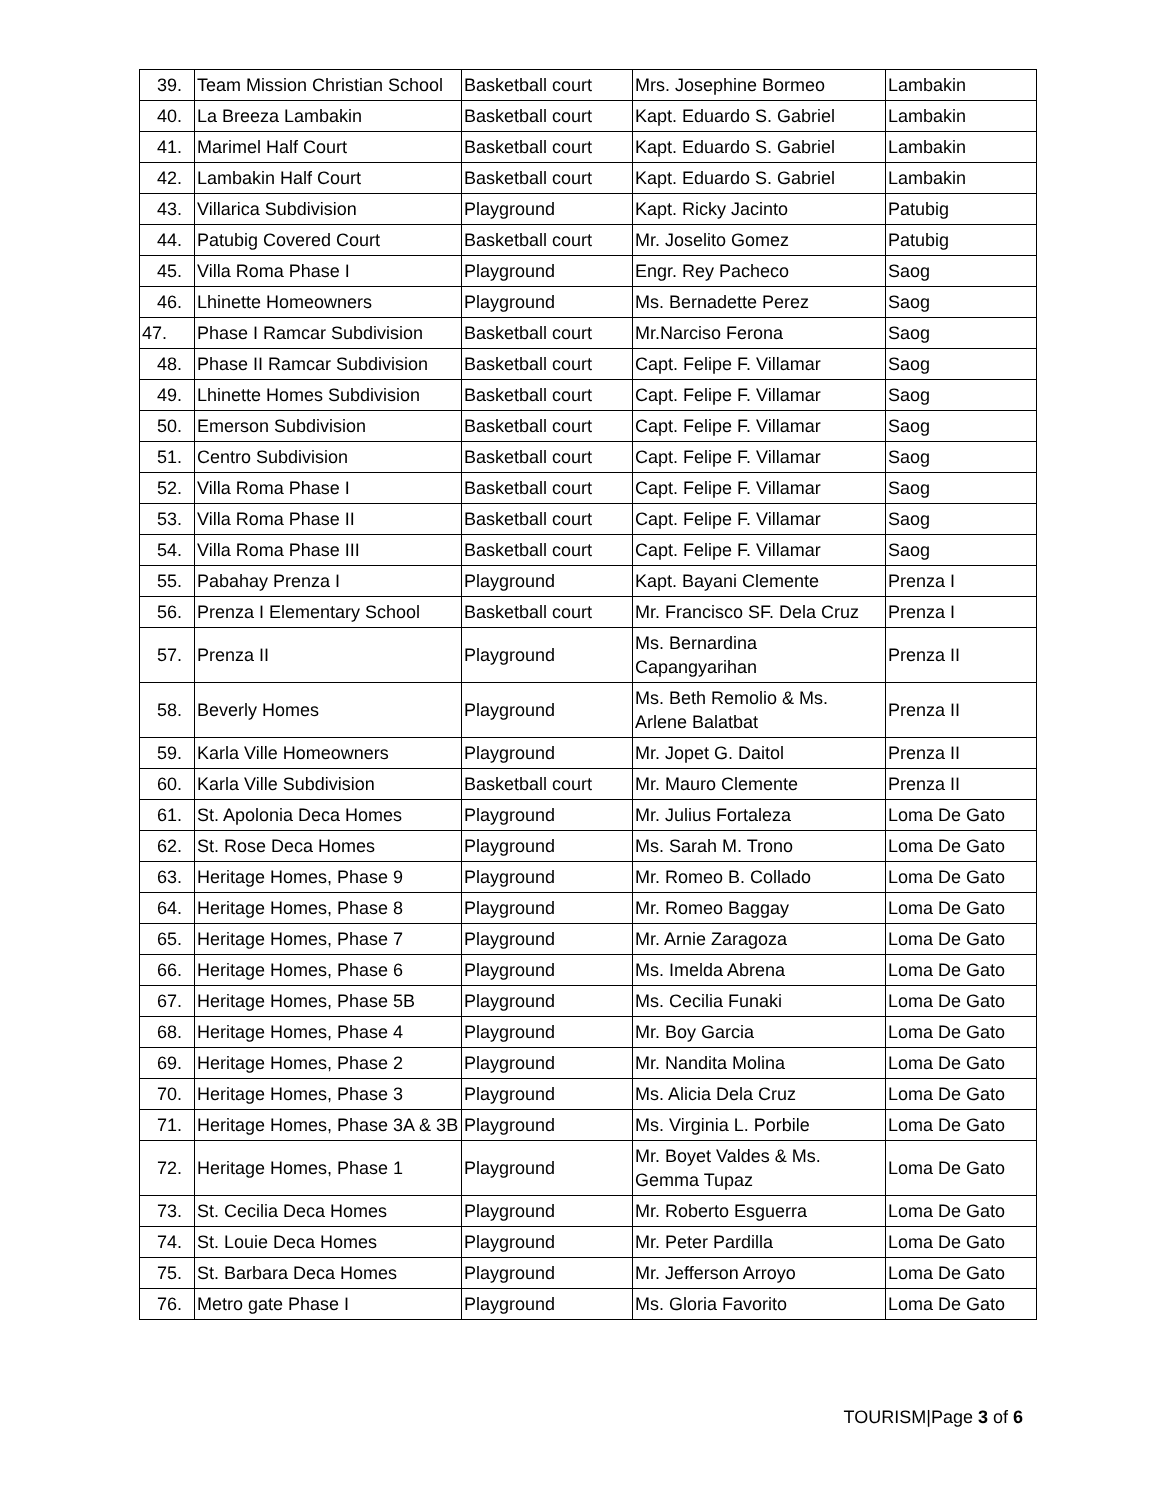| 39. | Team Mission Christian School | Basketball court | Mrs. Josephine Bormeo | Lambakin |
| 40. | La Breeza Lambakin | Basketball court | Kapt. Eduardo S. Gabriel | Lambakin |
| 41. | Marimel Half Court | Basketball court | Kapt. Eduardo S. Gabriel | Lambakin |
| 42. | Lambakin Half Court | Basketball court | Kapt. Eduardo S. Gabriel | Lambakin |
| 43. | Villarica Subdivision | Playground | Kapt. Ricky Jacinto | Patubig |
| 44. | Patubig Covered Court | Basketball court | Mr. Joselito Gomez | Patubig |
| 45. | Villa Roma Phase I | Playground | Engr. Rey Pacheco | Saog |
| 46. | Lhinette Homeowners | Playground | Ms. Bernadette Perez | Saog |
| 47. | Phase I Ramcar Subdivision | Basketball court | Mr.Narciso Ferona | Saog |
| 48. | Phase II Ramcar Subdivision | Basketball court | Capt. Felipe F. Villamar | Saog |
| 49. | Lhinette Homes Subdivision | Basketball court | Capt. Felipe F. Villamar | Saog |
| 50. | Emerson Subdivision | Basketball court | Capt. Felipe F. Villamar | Saog |
| 51. | Centro Subdivision | Basketball court | Capt. Felipe F. Villamar | Saog |
| 52. | Villa Roma Phase I | Basketball court | Capt. Felipe F. Villamar | Saog |
| 53. | Villa Roma Phase II | Basketball court | Capt. Felipe F. Villamar | Saog |
| 54. | Villa Roma Phase III | Basketball court | Capt. Felipe F. Villamar | Saog |
| 55. | Pabahay Prenza I | Playground | Kapt. Bayani Clemente | Prenza I |
| 56. | Prenza I Elementary School | Basketball court | Mr. Francisco SF. Dela Cruz | Prenza I |
| 57. | Prenza II | Playground | Ms. Bernardina Capangyarihan | Prenza II |
| 58. | Beverly Homes | Playground | Ms. Beth Remolio & Ms. Arlene Balatbat | Prenza II |
| 59. | Karla Ville Homeowners | Playground | Mr. Jopet G. Daitol | Prenza II |
| 60. | Karla Ville Subdivision | Basketball court | Mr. Mauro Clemente | Prenza II |
| 61. | St. Apolonia Deca Homes | Playground | Mr. Julius Fortaleza | Loma De Gato |
| 62. | St. Rose Deca Homes | Playground | Ms. Sarah M. Trono | Loma De Gato |
| 63. | Heritage Homes, Phase 9 | Playground | Mr. Romeo B. Collado | Loma De Gato |
| 64. | Heritage Homes, Phase 8 | Playground | Mr. Romeo Baggay | Loma De Gato |
| 65. | Heritage Homes, Phase 7 | Playground | Mr. Arnie Zaragoza | Loma De Gato |
| 66. | Heritage Homes, Phase 6 | Playground | Ms. Imelda Abrena | Loma De Gato |
| 67. | Heritage Homes, Phase 5B | Playground | Ms. Cecilia Funaki | Loma De Gato |
| 68. | Heritage Homes, Phase 4 | Playground | Mr. Boy Garcia | Loma De Gato |
| 69. | Heritage Homes, Phase 2 | Playground | Mr. Nandita Molina | Loma De Gato |
| 70. | Heritage Homes, Phase 3 | Playground | Ms. Alicia Dela Cruz | Loma De Gato |
| 71. | Heritage Homes, Phase 3A & 3B | Playground | Ms. Virginia L. Porbile | Loma De Gato |
| 72. | Heritage Homes, Phase 1 | Playground | Mr. Boyet Valdes & Ms. Gemma Tupaz | Loma De Gato |
| 73. | St. Cecilia Deca Homes | Playground | Mr. Roberto Esguerra | Loma De Gato |
| 74. | St. Louie Deca Homes | Playground | Mr. Peter Pardilla | Loma De Gato |
| 75. | St. Barbara Deca Homes | Playground | Mr. Jefferson Arroyo | Loma De Gato |
| 76. | Metro gate Phase I | Playground | Ms. Gloria Favorito | Loma De Gato |
TOURISM|Page 3 of 6